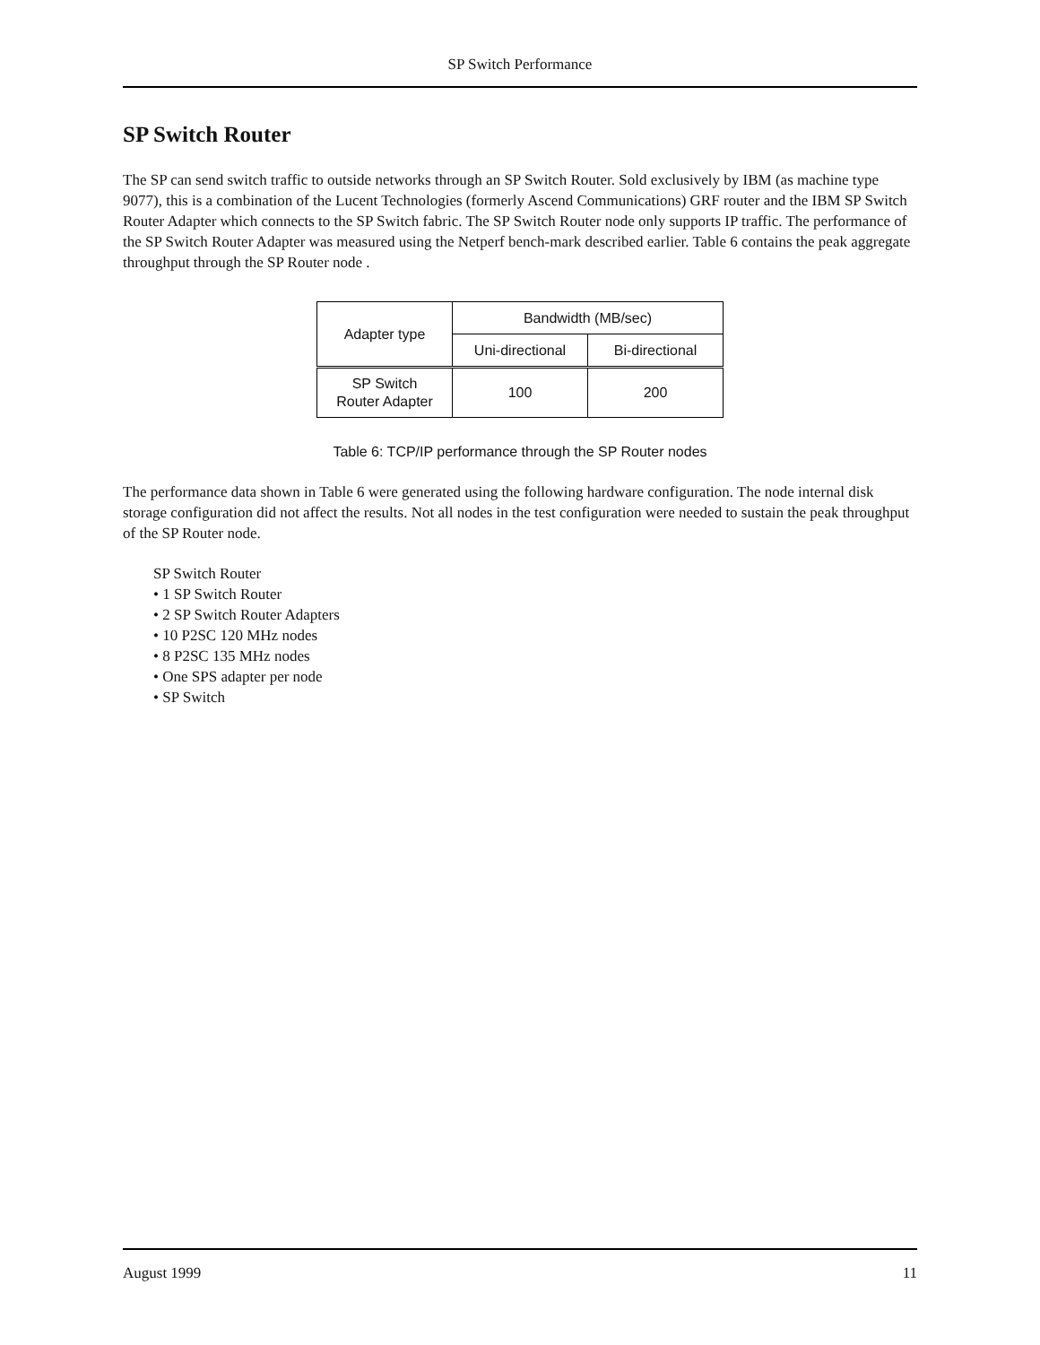SP Switch Performance
SP Switch Router
The SP can send switch traffic to outside networks through an SP Switch Router. Sold exclusively by IBM (as machine type 9077), this is a combination of the Lucent Technologies (formerly Ascend Communications) GRF router and the IBM SP Switch Router Adapter which connects to the SP Switch fabric. The SP Switch Router node only supports IP traffic. The performance of the SP Switch Router Adapter was measured using the Netperf bench-mark described earlier. Table 6 contains the peak aggregate throughput through the SP Router node .
| Adapter type | Bandwidth (MB/sec) | |
| --- | --- | --- |
| | Uni-directional | Bi-directional |
| SP Switch Router Adapter | 100 | 200 |
Table 6: TCP/IP performance through the SP Router nodes
The performance data shown in Table 6 were generated using the following hardware configuration. The node internal disk storage configuration did not affect the results. Not all nodes in the test configuration were needed to sustain the peak throughput of the SP Router node.
SP Switch Router
• 1 SP Switch Router
• 2 SP Switch Router Adapters
• 10 P2SC 120 MHz nodes
• 8 P2SC 135 MHz nodes
• One SPS adapter per node
• SP Switch
August 1999 11